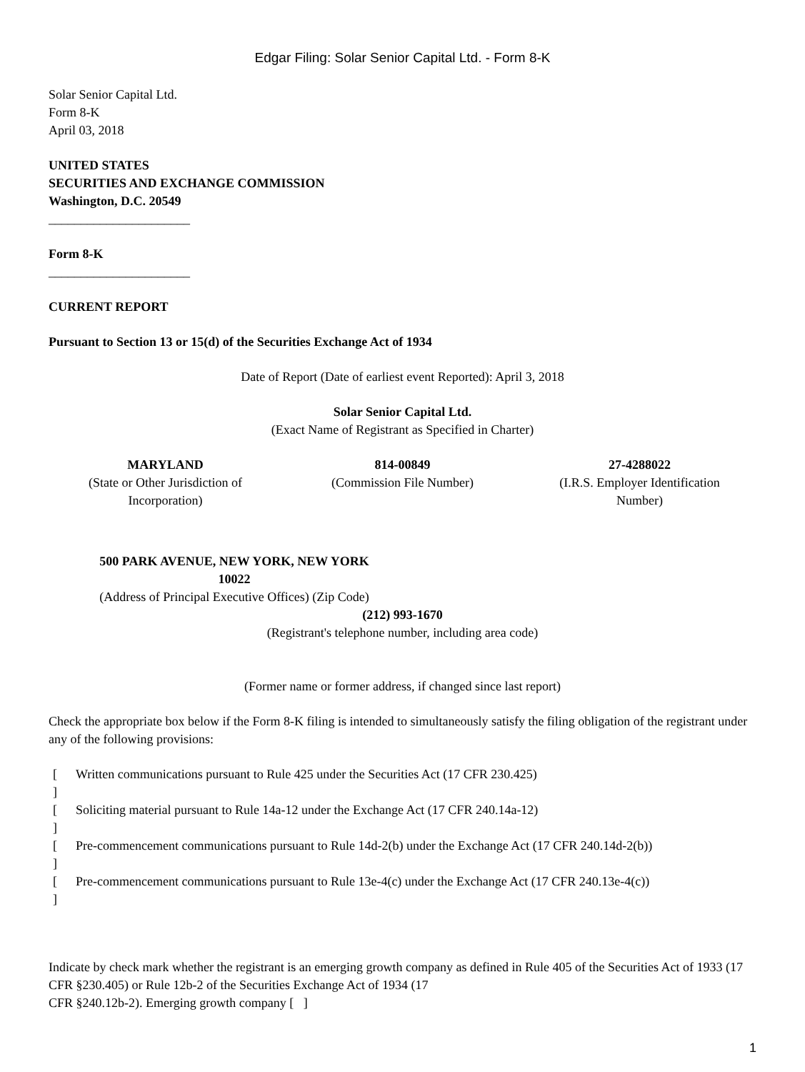Edgar Filing: Solar Senior Capital Ltd. - Form 8-K
Solar Senior Capital Ltd.
Form 8-K
April 03, 2018
UNITED STATES
SECURITIES AND EXCHANGE COMMISSION
Washington, D.C. 20549
______________________
Form 8-K
______________________
CURRENT REPORT
Pursuant to Section 13 or 15(d) of the Securities Exchange Act of 1934
Date of Report (Date of earliest event Reported): April 3, 2018
Solar Senior Capital Ltd.
(Exact Name of Registrant as Specified in Charter)
| MARYLAND (State or Other Jurisdiction of Incorporation) | 814-00849 (Commission File Number) | 27-4288022 (I.R.S. Employer Identification Number) |
| 500 PARK AVENUE, NEW YORK, NEW YORK 10022 (Address of Principal Executive Offices) (Zip Code) |
(212) 993-1670
(Registrant's telephone number, including area code)
(Former name or former address, if changed since last report)
Check the appropriate box below if the Form 8-K filing is intended to simultaneously satisfy the filing obligation of the registrant under any of the following provisions:
| [ ] | Written communications pursuant to Rule 425 under the Securities Act (17 CFR 230.425) |
| [ ] | Soliciting material pursuant to Rule 14a-12 under the Exchange Act (17 CFR 240.14a-12) |
| [ ] | Pre-commencement communications pursuant to Rule 14d-2(b) under the Exchange Act (17 CFR 240.14d-2(b)) |
| [ ] | Pre-commencement communications pursuant to Rule 13e-4(c) under the Exchange Act (17 CFR 240.13e-4(c)) |
Indicate by check mark whether the registrant is an emerging growth company as defined in Rule 405 of the Securities Act of 1933 (17 CFR §230.405) or Rule 12b-2 of the Securities Exchange Act of 1934 (17
CFR §240.12b-2). Emerging growth company [ ]
1